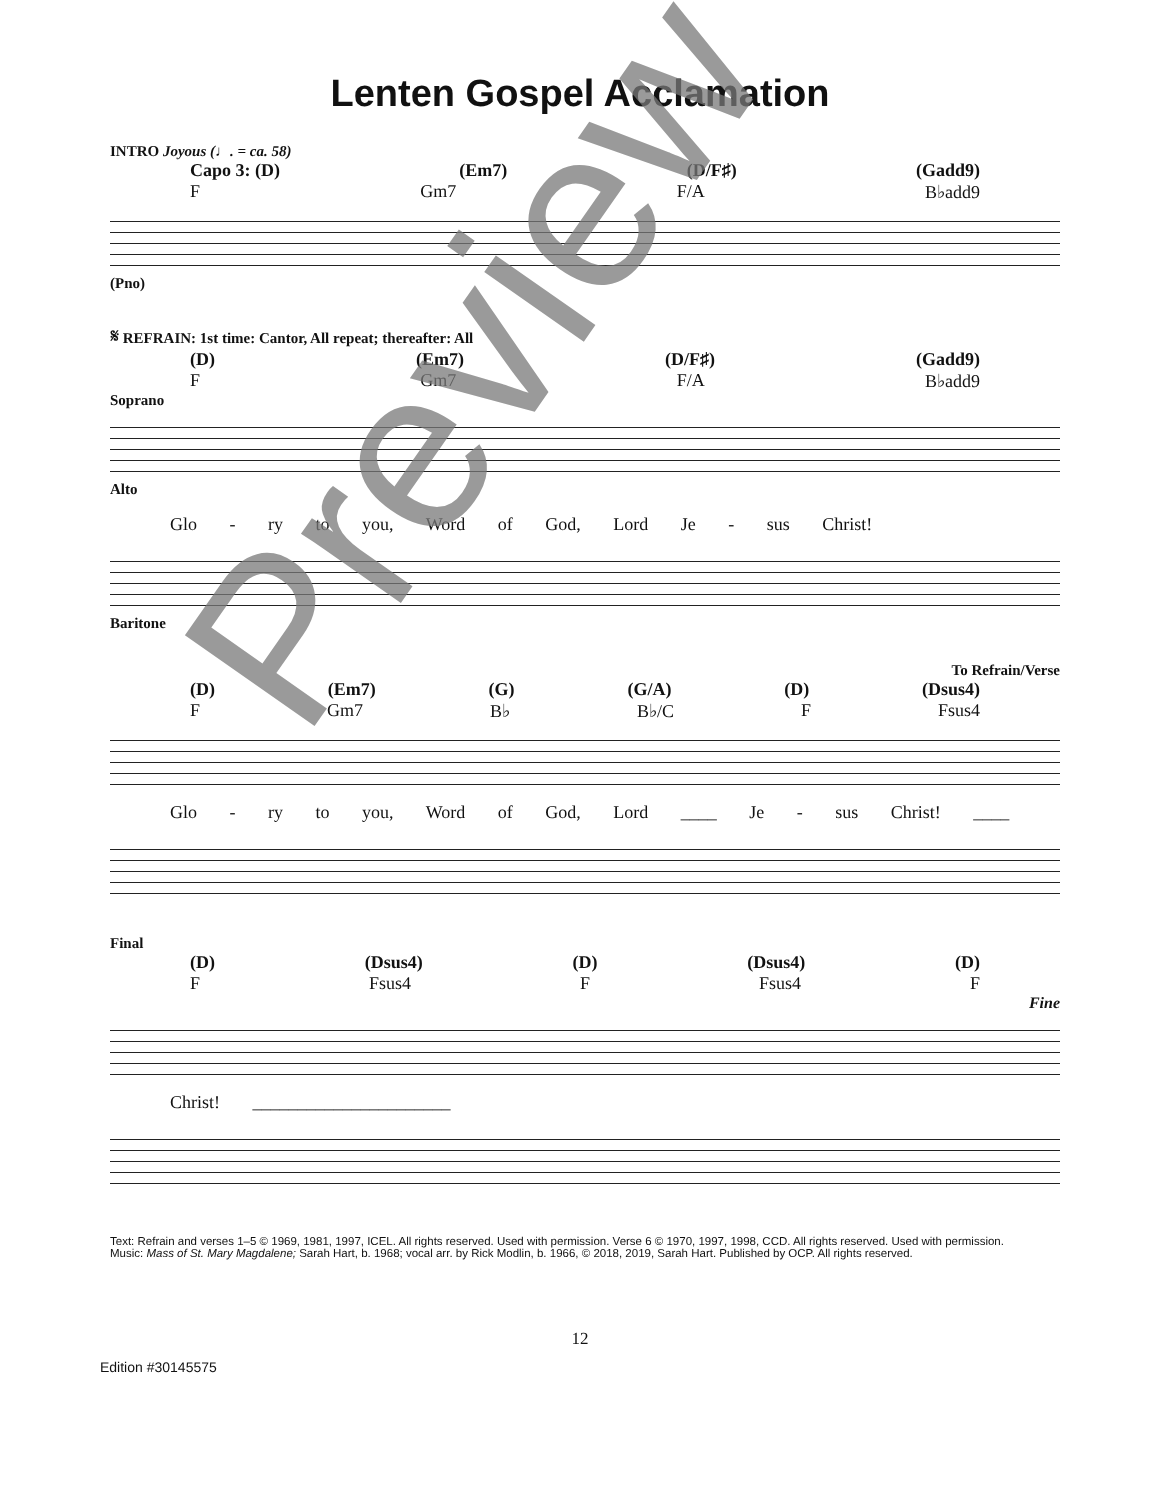Lenten Gospel Acclamation
INTRO Joyous (♩. = ca. 58)
Capo 3: (D) (Em7) (D/F♯) (Gadd9)
F Gm7 F/A B♭add9
(Pno)
𝄋 REFRAIN: 1st time: Cantor, All repeat; thereafter: All
(D) (Em7) (D/F♯) (Gadd9)
F Gm7 F/A B♭add9
Soprano
Alto
Glo - ry to you, Word of God, Lord Je - sus Christ!
Baritone
To Refrain/Verse
(D) (Em7) (G) (G/A) (D) (Dsus4)
F Gm7 B♭ B♭/C F Fsus4
Glo - ry to you, Word of God, Lord ____ Je - sus Christ! ____
Final
(D) (Dsus4) (D) (Dsus4) (D)
F Fsus4 F Fsus4 F
Fine
Christ! ______________________
Text: Refrain and verses 1–5 © 1969, 1981, 1997, ICEL. All rights reserved. Used with permission. Verse 6 © 1970, 1997, 1998, CCD. All rights reserved. Used with permission.
Music: Mass of St. Mary Magdalene; Sarah Hart, b. 1968; vocal arr. by Rick Modlin, b. 1966, © 2018, 2019, Sarah Hart. Published by OCP. All rights reserved.
12
Edition #30145575
Preview